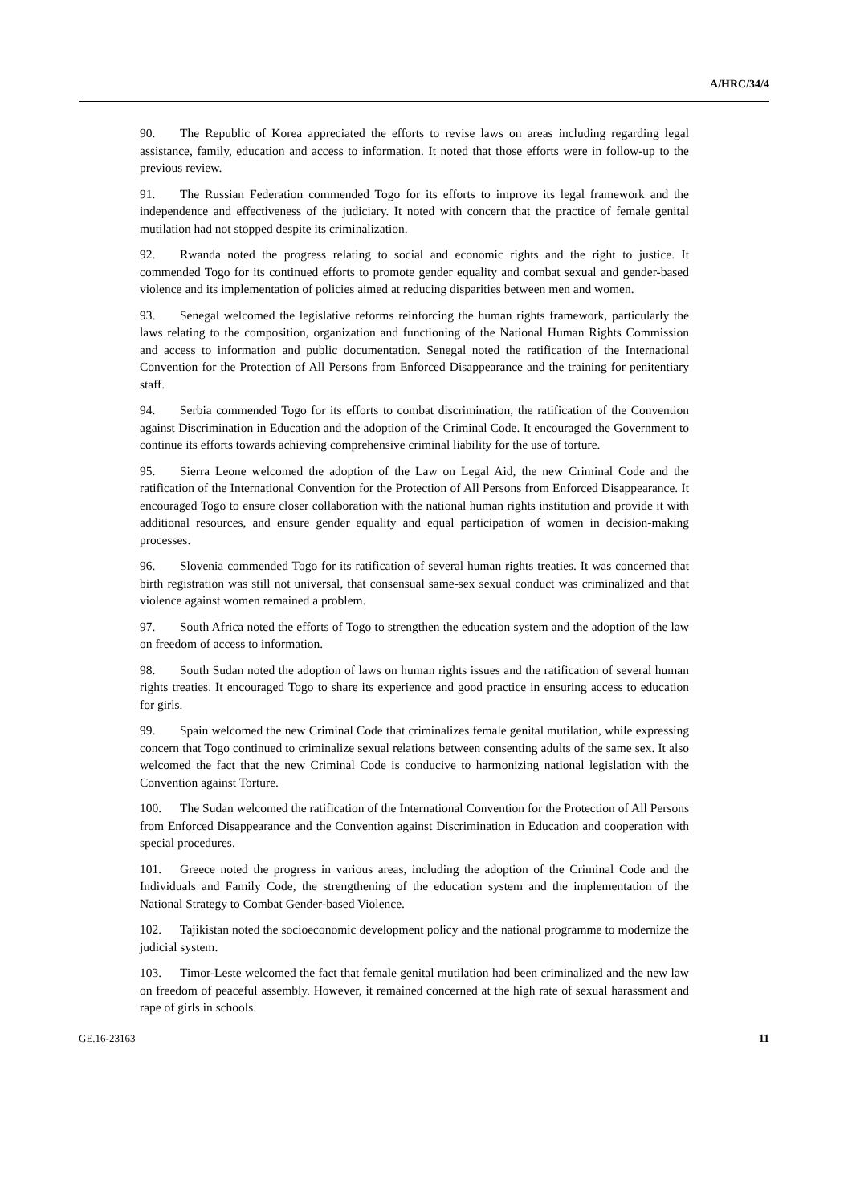A/HRC/34/4
90. The Republic of Korea appreciated the efforts to revise laws on areas including regarding legal assistance, family, education and access to information. It noted that those efforts were in follow-up to the previous review.
91. The Russian Federation commended Togo for its efforts to improve its legal framework and the independence and effectiveness of the judiciary. It noted with concern that the practice of female genital mutilation had not stopped despite its criminalization.
92. Rwanda noted the progress relating to social and economic rights and the right to justice. It commended Togo for its continued efforts to promote gender equality and combat sexual and gender-based violence and its implementation of policies aimed at reducing disparities between men and women.
93. Senegal welcomed the legislative reforms reinforcing the human rights framework, particularly the laws relating to the composition, organization and functioning of the National Human Rights Commission and access to information and public documentation. Senegal noted the ratification of the International Convention for the Protection of All Persons from Enforced Disappearance and the training for penitentiary staff.
94. Serbia commended Togo for its efforts to combat discrimination, the ratification of the Convention against Discrimination in Education and the adoption of the Criminal Code. It encouraged the Government to continue its efforts towards achieving comprehensive criminal liability for the use of torture.
95. Sierra Leone welcomed the adoption of the Law on Legal Aid, the new Criminal Code and the ratification of the International Convention for the Protection of All Persons from Enforced Disappearance. It encouraged Togo to ensure closer collaboration with the national human rights institution and provide it with additional resources, and ensure gender equality and equal participation of women in decision-making processes.
96. Slovenia commended Togo for its ratification of several human rights treaties. It was concerned that birth registration was still not universal, that consensual same-sex sexual conduct was criminalized and that violence against women remained a problem.
97. South Africa noted the efforts of Togo to strengthen the education system and the adoption of the law on freedom of access to information.
98. South Sudan noted the adoption of laws on human rights issues and the ratification of several human rights treaties. It encouraged Togo to share its experience and good practice in ensuring access to education for girls.
99. Spain welcomed the new Criminal Code that criminalizes female genital mutilation, while expressing concern that Togo continued to criminalize sexual relations between consenting adults of the same sex. It also welcomed the fact that the new Criminal Code is conducive to harmonizing national legislation with the Convention against Torture.
100. The Sudan welcomed the ratification of the International Convention for the Protection of All Persons from Enforced Disappearance and the Convention against Discrimination in Education and cooperation with special procedures.
101. Greece noted the progress in various areas, including the adoption of the Criminal Code and the Individuals and Family Code, the strengthening of the education system and the implementation of the National Strategy to Combat Gender-based Violence.
102. Tajikistan noted the socioeconomic development policy and the national programme to modernize the judicial system.
103. Timor-Leste welcomed the fact that female genital mutilation had been criminalized and the new law on freedom of peaceful assembly. However, it remained concerned at the high rate of sexual harassment and rape of girls in schools.
GE.16-23163 11